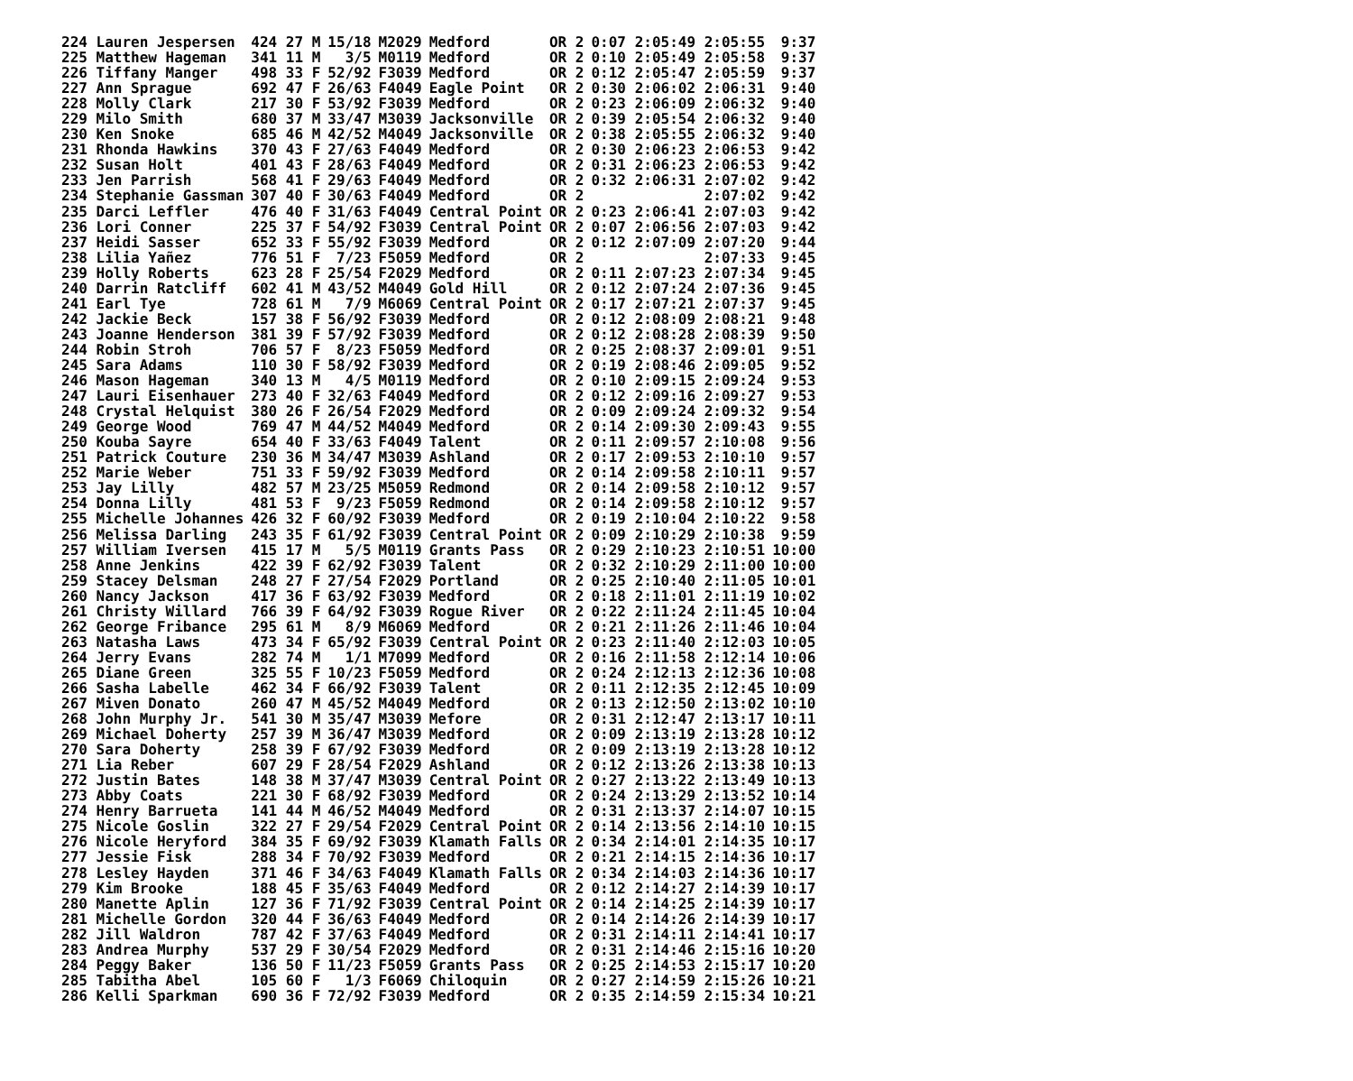| 224 Lauren Jespersen | 424 27 M | 15/18 | M2029 | Medford | OR 2 | 0:07 2:05:49 2:05:55 | 9:37 |
| 225 Matthew Hageman | 341 11 M | 3/5 | M0119 | Medford | OR 2 | 0:10 2:05:49 2:05:58 | 9:37 |
| 226 Tiffany Manger | 498 33 F | 52/92 | F3039 | Medford | OR 2 | 0:12 2:05:47 2:05:59 | 9:37 |
| 227 Ann Sprague | 692 47 F | 26/63 | F4049 | Eagle Point | OR 2 | 0:30 2:06:02 2:06:31 | 9:40 |
| 228 Molly Clark | 217 30 F | 53/92 | F3039 | Medford | OR 2 | 0:23 2:06:09 2:06:32 | 9:40 |
| 229 Milo Smith | 680 37 M | 33/47 | M3039 | Jacksonville | OR 2 | 0:39 2:05:54 2:06:32 | 9:40 |
| 230 Ken Snoke | 685 46 M | 42/52 | M4049 | Jacksonville | OR 2 | 0:38 2:05:55 2:06:32 | 9:40 |
| 231 Rhonda Hawkins | 370 43 F | 27/63 | F4049 | Medford | OR 2 | 0:30 2:06:23 2:06:53 | 9:42 |
| 232 Susan Holt | 401 43 F | 28/63 | F4049 | Medford | OR 2 | 0:31 2:06:23 2:06:53 | 9:42 |
| 233 Jen Parrish | 568 41 F | 29/63 | F4049 | Medford | OR 2 | 0:32 2:06:31 2:07:02 | 9:42 |
| 234 Stephanie Gassman | 307 40 F | 30/63 | F4049 | Medford | OR 2 | 2:07:02 | 9:42 |
| 235 Darci Leffler | 476 40 F | 31/63 | F4049 | Central Point | OR 2 | 0:23 2:06:41 2:07:03 | 9:42 |
| 236 Lori Conner | 225 37 F | 54/92 | F3039 | Central Point | OR 2 | 0:07 2:06:56 2:07:03 | 9:42 |
| 237 Heidi Sasser | 652 33 F | 55/92 | F3039 | Medford | OR 2 | 0:12 2:07:09 2:07:20 | 9:44 |
| 238 Lilia Yañez | 776 51 F | 7/23 | F5059 | Medford | OR 2 | 2:07:33 | 9:45 |
| 239 Holly Roberts | 623 28 F | 25/54 | F2029 | Medford | OR 2 | 0:11 2:07:23 2:07:34 | 9:45 |
| 240 Darrin Ratcliff | 602 41 M | 43/52 | M4049 | Gold Hill | OR 2 | 0:12 2:07:24 2:07:36 | 9:45 |
| 241 Earl Tye | 728 61 M | 7/9 | M6069 | Central Point | OR 2 | 0:17 2:07:21 2:07:37 | 9:45 |
| 242 Jackie Beck | 157 38 F | 56/92 | F3039 | Medford | OR 2 | 0:12 2:08:09 2:08:21 | 9:48 |
| 243 Joanne Henderson | 381 39 F | 57/92 | F3039 | Medford | OR 2 | 0:12 2:08:28 2:08:39 | 9:50 |
| 244 Robin Stroh | 706 57 F | 8/23 | F5059 | Medford | OR 2 | 0:25 2:08:37 2:09:01 | 9:51 |
| 245 Sara Adams | 110 30 F | 58/92 | F3039 | Medford | OR 2 | 0:19 2:08:46 2:09:05 | 9:52 |
| 246 Mason Hageman | 340 13 M | 4/5 | M0119 | Medford | OR 2 | 0:10 2:09:15 2:09:24 | 9:53 |
| 247 Lauri Eisenhauer | 273 40 F | 32/63 | F4049 | Medford | OR 2 | 0:12 2:09:16 2:09:27 | 9:53 |
| 248 Crystal Helquist | 380 26 F | 26/54 | F2029 | Medford | OR 2 | 0:09 2:09:24 2:09:32 | 9:54 |
| 249 George Wood | 769 47 M | 44/52 | M4049 | Medford | OR 2 | 0:14 2:09:30 2:09:43 | 9:55 |
| 250 Kouba Sayre | 654 40 F | 33/63 | F4049 | Talent | OR 2 | 0:11 2:09:57 2:10:08 | 9:56 |
| 251 Patrick Couture | 230 36 M | 34/47 | M3039 | Ashland | OR 2 | 0:17 2:09:53 2:10:10 | 9:57 |
| 252 Marie Weber | 751 33 F | 59/92 | F3039 | Medford | OR 2 | 0:14 2:09:58 2:10:11 | 9:57 |
| 253 Jay Lilly | 482 57 M | 23/25 | M5059 | Redmond | OR 2 | 0:14 2:09:58 2:10:12 | 9:57 |
| 254 Donna Lilly | 481 53 F | 9/23 | F5059 | Redmond | OR 2 | 0:14 2:09:58 2:10:12 | 9:57 |
| 255 Michelle Johannes | 426 32 F | 60/92 | F3039 | Medford | OR 2 | 0:19 2:10:04 2:10:22 | 9:58 |
| 256 Melissa Darling | 243 35 F | 61/92 | F3039 | Central Point | OR 2 | 0:09 2:10:29 2:10:38 | 9:59 |
| 257 William Iversen | 415 17 M | 5/5 | M0119 | Grants Pass | OR 2 | 0:29 2:10:23 2:10:51 | 10:00 |
| 258 Anne Jenkins | 422 39 F | 62/92 | F3039 | Talent | OR 2 | 0:32 2:10:29 2:11:00 | 10:00 |
| 259 Stacey Delsman | 248 27 F | 27/54 | F2029 | Portland | OR 2 | 0:25 2:10:40 2:11:05 | 10:01 |
| 260 Nancy Jackson | 417 36 F | 63/92 | F3039 | Medford | OR 2 | 0:18 2:11:01 2:11:19 | 10:02 |
| 261 Christy Willard | 766 39 F | 64/92 | F3039 | Rogue River | OR 2 | 0:22 2:11:24 2:11:45 | 10:04 |
| 262 George Fribance | 295 61 M | 8/9 | M6069 | Medford | OR 2 | 0:21 2:11:26 2:11:46 | 10:04 |
| 263 Natasha Laws | 473 34 F | 65/92 | F3039 | Central Point | OR 2 | 0:23 2:11:40 2:12:03 | 10:05 |
| 264 Jerry Evans | 282 74 M | 1/1 | M7099 | Medford | OR 2 | 0:16 2:11:58 2:12:14 | 10:06 |
| 265 Diane Green | 325 55 F | 10/23 | F5059 | Medford | OR 2 | 0:24 2:12:13 2:12:36 | 10:08 |
| 266 Sasha Labelle | 462 34 F | 66/92 | F3039 | Talent | OR 2 | 0:11 2:12:35 2:12:45 | 10:09 |
| 267 Miven Donato | 260 47 M | 45/52 | M4049 | Medford | OR 2 | 0:13 2:12:50 2:13:02 | 10:10 |
| 268 John Murphy Jr. | 541 30 M | 35/47 | M3039 | Mefore | OR 2 | 0:31 2:12:47 2:13:17 | 10:11 |
| 269 Michael Doherty | 257 39 M | 36/47 | M3039 | Medford | OR 2 | 0:09 2:13:19 2:13:28 | 10:12 |
| 270 Sara Doherty | 258 39 F | 67/92 | F3039 | Medford | OR 2 | 0:09 2:13:19 2:13:28 | 10:12 |
| 271 Lia Reber | 607 29 F | 28/54 | F2029 | Ashland | OR 2 | 0:12 2:13:26 2:13:38 | 10:13 |
| 272 Justin Bates | 148 38 M | 37/47 | M3039 | Central Point | OR 2 | 0:27 2:13:22 2:13:49 | 10:13 |
| 273 Abby Coats | 221 30 F | 68/92 | F3039 | Medford | OR 2 | 0:24 2:13:29 2:13:52 | 10:14 |
| 274 Henry Barrueta | 141 44 M | 46/52 | M4049 | Medford | OR 2 | 0:31 2:13:37 2:14:07 | 10:15 |
| 275 Nicole Goslin | 322 27 F | 29/54 | F2029 | Central Point | OR 2 | 0:14 2:13:56 2:14:10 | 10:15 |
| 276 Nicole Heryford | 384 35 F | 69/92 | F3039 | Klamath Falls | OR 2 | 0:34 2:14:01 2:14:35 | 10:17 |
| 277 Jessie Fisk | 288 34 F | 70/92 | F3039 | Medford | OR 2 | 0:21 2:14:15 2:14:36 | 10:17 |
| 278 Lesley Hayden | 371 46 F | 34/63 | F4049 | Klamath Falls | OR 2 | 0:34 2:14:03 2:14:36 | 10:17 |
| 279 Kim Brooke | 188 45 F | 35/63 | F4049 | Medford | OR 2 | 0:12 2:14:27 2:14:39 | 10:17 |
| 280 Manette Aplin | 127 36 F | 71/92 | F3039 | Central Point | OR 2 | 0:14 2:14:25 2:14:39 | 10:17 |
| 281 Michelle Gordon | 320 44 F | 36/63 | F4049 | Medford | OR 2 | 0:14 2:14:26 2:14:39 | 10:17 |
| 282 Jill Waldron | 787 42 F | 37/63 | F4049 | Medford | OR 2 | 0:31 2:14:11 2:14:41 | 10:17 |
| 283 Andrea Murphy | 537 29 F | 30/54 | F2029 | Medford | OR 2 | 0:31 2:14:46 2:15:16 | 10:20 |
| 284 Peggy Baker | 136 50 F | 11/23 | F5059 | Grants Pass | OR 2 | 0:25 2:14:53 2:15:17 | 10:20 |
| 285 Tabitha Abel | 105 60 F | 1/3 | F6069 | Chiloquin | OR 2 | 0:27 2:14:59 2:15:26 | 10:21 |
| 286 Kelli Sparkman | 690 36 F | 72/92 | F3039 | Medford | OR 2 | 0:35 2:14:59 2:15:34 | 10:21 |